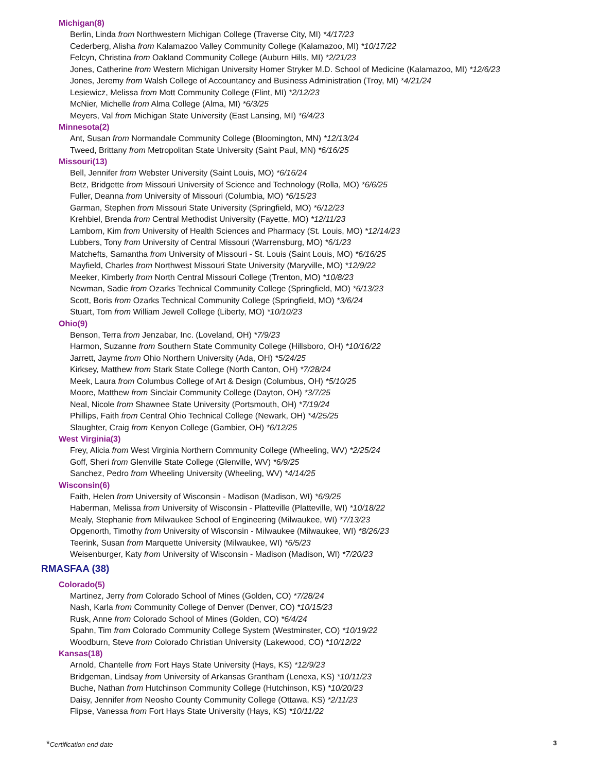Michigan(8)
Berlin, Linda from Northwestern Michigan College (Traverse City, MI) *4/17/23
Cederberg, Alisha from Kalamazoo Valley Community College (Kalamazoo, MI) *10/17/22
Felcyn, Christina from Oakland Community College (Auburn Hills, MI) *2/21/23
Jones, Catherine from Western Michigan University Homer Stryker M.D. School of Medicine (Kalamazoo, MI) *12/6/23
Jones, Jeremy from Walsh College of Accountancy and Business Administration (Troy, MI) *4/21/24
Lesiewicz, Melissa from Mott Community College (Flint, MI) *2/12/23
McNier, Michelle from Alma College (Alma, MI) *6/3/25
Meyers, Val from Michigan State University (East Lansing, MI) *6/4/23
Minnesota(2)
Ant, Susan from Normandale Community College (Bloomington, MN) *12/13/24
Tweed, Brittany from Metropolitan State University (Saint Paul, MN) *6/16/25
Missouri(13)
Bell, Jennifer from Webster University (Saint Louis, MO) *6/16/24
Betz, Bridgette from Missouri University of Science and Technology (Rolla, MO) *6/6/25
Fuller, Deanna from University of Missouri (Columbia, MO) *6/15/23
Garman, Stephen from Missouri State University (Springfield, MO) *6/12/23
Krehbiel, Brenda from Central Methodist University (Fayette, MO) *12/11/23
Lamborn, Kim from University of Health Sciences and Pharmacy (St. Louis, MO) *12/14/23
Lubbers, Tony from University of Central Missouri (Warrensburg, MO) *6/1/23
Matchefts, Samantha from University of Missouri - St. Louis (Saint Louis, MO) *6/16/25
Mayfield, Charles from Northwest Missouri State University (Maryville, MO) *12/9/22
Meeker, Kimberly from North Central Missouri College (Trenton, MO) *10/8/23
Newman, Sadie from Ozarks Technical Community College (Springfield, MO) *6/13/23
Scott, Boris from Ozarks Technical Community College (Springfield, MO) *3/6/24
Stuart, Tom from William Jewell College (Liberty, MO) *10/10/23
Ohio(9)
Benson, Terra from Jenzabar, Inc. (Loveland, OH) *7/9/23
Harmon, Suzanne from Southern State Community College (Hillsboro, OH) *10/16/22
Jarrett, Jayme from Ohio Northern University (Ada, OH) *5/24/25
Kirksey, Matthew from Stark State College (North Canton, OH) *7/28/24
Meek, Laura from Columbus College of Art & Design (Columbus, OH) *5/10/25
Moore, Matthew from Sinclair Community College (Dayton, OH) *3/7/25
Neal, Nicole from Shawnee State University (Portsmouth, OH) *7/19/24
Phillips, Faith from Central Ohio Technical College (Newark, OH) *4/25/25
Slaughter, Craig from Kenyon College (Gambier, OH) *6/12/25
West Virginia(3)
Frey, Alicia from West Virginia Northern Community College (Wheeling, WV) *2/25/24
Goff, Sheri from Glenville State College (Glenville, WV) *6/9/25
Sanchez, Pedro from Wheeling University (Wheeling, WV) *4/14/25
Wisconsin(6)
Faith, Helen from University of Wisconsin - Madison (Madison, WI) *6/9/25
Haberman, Melissa from University of Wisconsin - Platteville (Platteville, WI) *10/18/22
Mealy, Stephanie from Milwaukee School of Engineering (Milwaukee, WI) *7/13/23
Opgenorth, Timothy from University of Wisconsin - Milwaukee (Milwaukee, WI) *8/26/23
Teerink, Susan from Marquette University (Milwaukee, WI) *6/5/23
Weisenburger, Katy from University of Wisconsin - Madison (Madison, WI) *7/20/23
RMASFAA (38)
Colorado(5)
Martinez, Jerry from Colorado School of Mines (Golden, CO) *7/28/24
Nash, Karla from Community College of Denver (Denver, CO) *10/15/23
Rusk, Anne from Colorado School of Mines (Golden, CO) *6/4/24
Spahn, Tim from Colorado Community College System (Westminster, CO) *10/19/22
Woodburn, Steve from Colorado Christian University (Lakewood, CO) *10/12/22
Kansas(18)
Arnold, Chantelle from Fort Hays State University (Hays, KS) *12/9/23
Bridgeman, Lindsay from University of Arkansas Grantham (Lenexa, KS) *10/11/23
Buche, Nathan from Hutchinson Community College (Hutchinson, KS) *10/20/23
Daisy, Jennifer from Neosho County Community College (Ottawa, KS) *2/11/23
Flipse, Vanessa from Fort Hays State University (Hays, KS) *10/11/22
*Certification end date 3